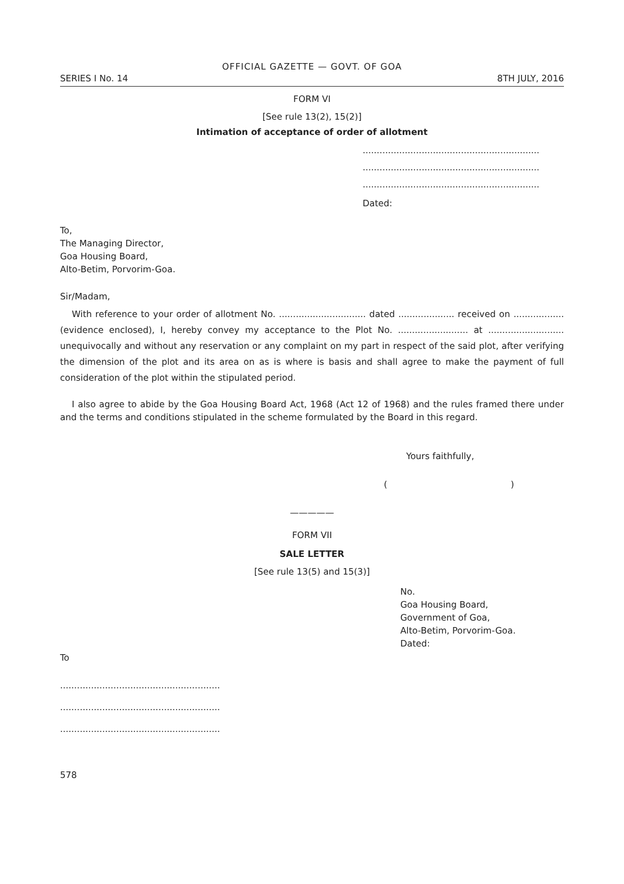OFFICIAL GAZETTE — GOVT. OF GOA
SERIES I No. 14 8TH JULY, 2016
FORM VI
[See rule 13(2), 15(2)]
Intimation of acceptance of order of allotment
...............................................................
...............................................................
...............................................................
Dated:
To,
The Managing Director,
Goa Housing Board,
Alto-Betim, Porvorim-Goa.
Sir/Madam,
With reference to your order of allotment No. ............................... dated .................... received on .................. (evidence enclosed), I, hereby convey my acceptance to the Plot No. ......................... at ........................... unequivocally and without any reservation or any complaint on my part in respect of the said plot, after verifying the dimension of the plot and its area on as is where is basis and shall agree to make the payment of full consideration of the plot within the stipulated period.
I also agree to abide by the Goa Housing Board Act, 1968 (Act 12 of 1968) and the rules framed there under and the terms and conditions stipulated in the scheme formulated by the Board in this regard.
Yours faithfully,
( )
—————
FORM VII
SALE LETTER
[See rule 13(5) and 15(3)]
No.
Goa Housing Board,
Government of Goa,
Alto-Betim, Porvorim-Goa.
Dated:
To
.........................................................
.........................................................
.........................................................
578